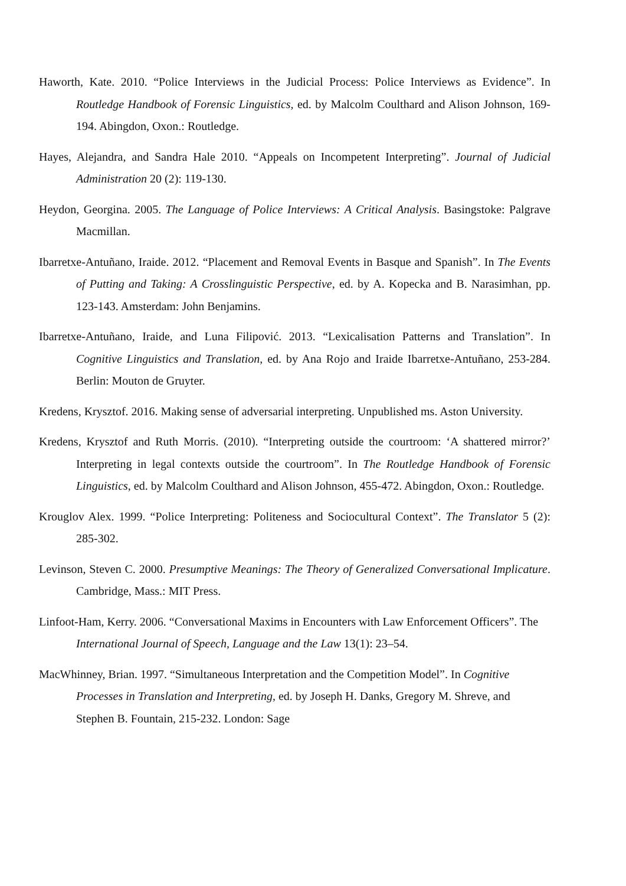Haworth, Kate. 2010. “Police Interviews in the Judicial Process: Police Interviews as Evidence”. In Routledge Handbook of Forensic Linguistics, ed. by Malcolm Coulthard and Alison Johnson, 169-194. Abingdon, Oxon.: Routledge.
Hayes, Alejandra, and Sandra Hale 2010. “Appeals on Incompetent Interpreting”. Journal of Judicial Administration 20 (2): 119-130.
Heydon, Georgina. 2005. The Language of Police Interviews: A Critical Analysis. Basingstoke: Palgrave Macmillan.
Ibarretxe-Antuñano, Iraide. 2012. “Placement and Removal Events in Basque and Spanish”. In The Events of Putting and Taking: A Crosslinguistic Perspective, ed. by A. Kopecka and B. Narasimhan, pp. 123-143. Amsterdam: John Benjamins.
Ibarretxe-Antuñano, Iraide, and Luna Filipović. 2013. “Lexicalisation Patterns and Translation”. In Cognitive Linguistics and Translation, ed. by Ana Rojo and Iraide Ibarretxe-Antuñano, 253-284. Berlin: Mouton de Gruyter.
Kredens, Krysztof. 2016. Making sense of adversarial interpreting. Unpublished ms. Aston University.
Kredens, Krysztof and Ruth Morris. (2010). “Interpreting outside the courtroom: ‘A shattered mirror?’ Interpreting in legal contexts outside the courtroom”. In The Routledge Handbook of Forensic Linguistics, ed. by Malcolm Coulthard and Alison Johnson, 455-472. Abingdon, Oxon.: Routledge.
Krouglov Alex. 1999. “Police Interpreting: Politeness and Sociocultural Context”. The Translator 5 (2): 285-302.
Levinson, Steven C. 2000. Presumptive Meanings: The Theory of Generalized Conversational Implicature. Cambridge, Mass.: MIT Press.
Linfoot-Ham, Kerry. 2006. “Conversational Maxims in Encounters with Law Enforcement Officers”. The International Journal of Speech, Language and the Law 13(1): 23–54.
MacWhinney, Brian. 1997. “Simultaneous Interpretation and the Competition Model”. In Cognitive Processes in Translation and Interpreting, ed. by Joseph H. Danks, Gregory M. Shreve, and Stephen B. Fountain, 215-232. London: Sage